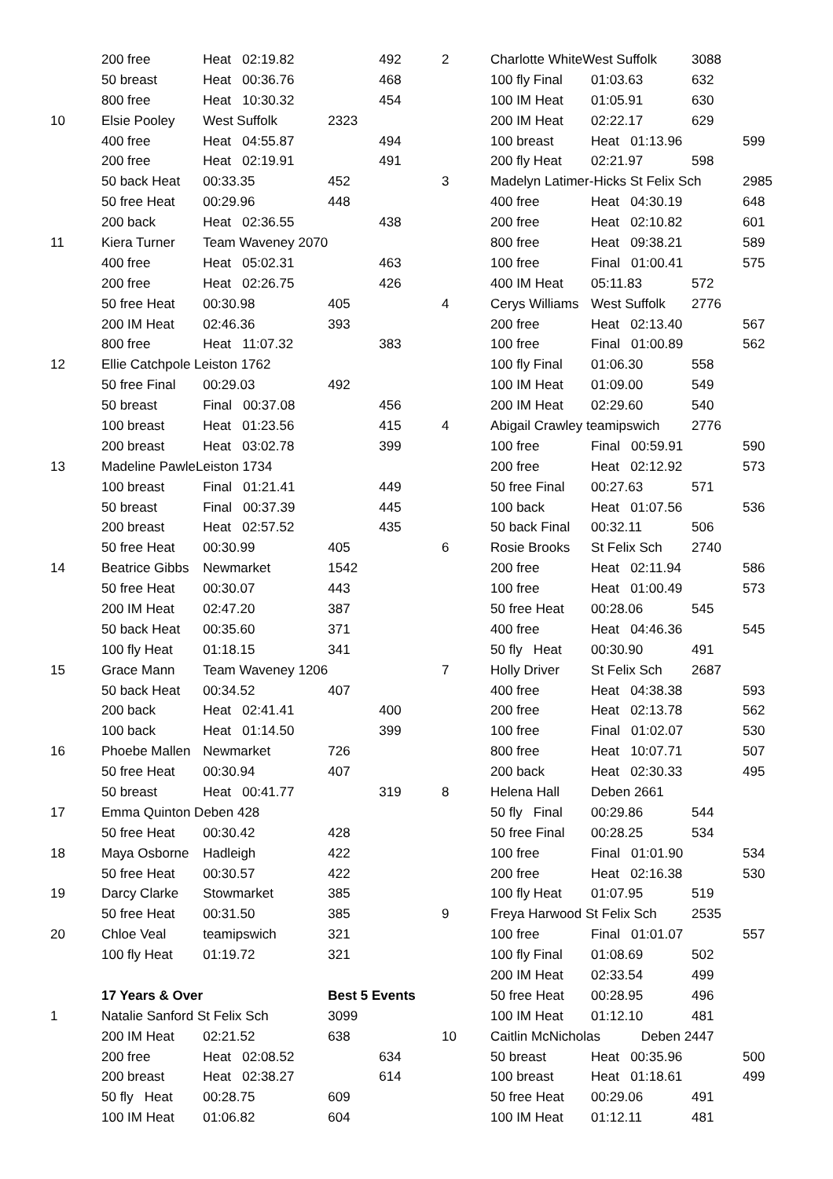| | 200 free | Heat 02:19.82 | | 492 |
| | 50 breast | Heat 00:36.76 | | 468 |
| | 800 free | Heat 10:30.32 | | 454 |
| 10 | Elsie Pooley | West Suffolk | 2323 | |
| | 400 free | Heat 04:55.87 | | 494 |
| | 200 free | Heat 02:19.91 | | 491 |
| | 50 back Heat | 00:33.35 | 452 | |
| | 50 free Heat | 00:29.96 | 448 | |
| | 200 back | Heat 02:36.55 | | 438 |
| 11 | Kiera Turner | Team Waveney 2070 | | |
| | 400 free | Heat 05:02.31 | | 463 |
| | 200 free | Heat 02:26.75 | | 426 |
| | 50 free Heat | 00:30.98 | 405 | |
| | 200 IM Heat | 02:46.36 | 393 | |
| | 800 free | Heat 11:07.32 | | 383 |
| 12 | Ellie Catchpole Leiston 1762 | | | |
| | 50 free Final | 00:29.03 | 492 | |
| | 50 breast | Final 00:37.08 | | 456 |
| | 100 breast | Heat 01:23.56 | | 415 |
| | 200 breast | Heat 03:02.78 | | 399 |
| 13 | Madeline PawleLeiston 1734 | | | |
| | 100 breast | Final 01:21.41 | | 449 |
| | 50 breast | Final 00:37.39 | | 445 |
| | 200 breast | Heat 02:57.52 | | 435 |
| | 50 free Heat | 00:30.99 | 405 | |
| 14 | Beatrice Gibbs | Newmarket | 1542 | |
| | 50 free Heat | 00:30.07 | 443 | |
| | 200 IM Heat | 02:47.20 | 387 | |
| | 50 back Heat | 00:35.60 | 371 | |
| | 100 fly Heat | 01:18.15 | 341 | |
| 15 | Grace Mann | Team Waveney 1206 | | |
| | 50 back Heat | 00:34.52 | 407 | |
| | 200 back | Heat 02:41.41 | | 400 |
| | 100 back | Heat 01:14.50 | | 399 |
| 16 | Phoebe Mallen | Newmarket | 726 | |
| | 50 free Heat | 00:30.94 | 407 | |
| | 50 breast | Heat 00:41.77 | | 319 |
| 17 | Emma Quinton Deben 428 | | | |
| | 50 free Heat | 00:30.42 | 428 | |
| 18 | Maya Osborne | Hadleigh | 422 | |
| | 50 free Heat | 00:30.57 | 422 | |
| 19 | Darcy Clarke | Stowmarket | 385 | |
| | 50 free Heat | 00:31.50 | 385 | |
| 20 | Chloe Veal | teamipswich | 321 | |
| | 100 fly Heat | 01:19.72 | 321 | |
| | 17 Years & Over | | Best 5 Events | |
| 1 | Natalie Sanford St Felix Sch | | 3099 | |
| | 200 IM Heat | 02:21.52 | 638 | |
| | 200 free | Heat 02:08.52 | | 634 |
| | 200 breast | Heat 02:38.27 | | 614 |
| | 50 fly Heat | 00:28.75 | 609 | |
| | 100 IM Heat | 01:06.82 | 604 | |
| 2 | Charlotte WhiteWest Suffolk | | 3088 | |
| | 100 fly Final | 01:03.63 | 632 | |
| | 100 IM Heat | 01:05.91 | 630 | |
| | 200 IM Heat | 02:22.17 | 629 | |
| | 100 breast | Heat 01:13.96 | | 599 |
| | 200 fly Heat | 02:21.97 | 598 | |
| 3 | Madelyn Latimer-Hicks St Felix Sch | | | 2985 |
| | 400 free | Heat 04:30.19 | | 648 |
| | 200 free | Heat 02:10.82 | | 601 |
| | 800 free | Heat 09:38.21 | | 589 |
| | 100 free | Final 01:00.41 | | 575 |
| | 400 IM Heat | 05:11.83 | 572 | |
| 4 | Cerys Williams | West Suffolk | 2776 | |
| | 200 free | Heat 02:13.40 | | 567 |
| | 100 free | Final 01:00.89 | | 562 |
| | 100 fly Final | 01:06.30 | 558 | |
| | 100 IM Heat | 01:09.00 | 549 | |
| | 200 IM Heat | 02:29.60 | 540 | |
| 4 | Abigail Crawley teamipswich | | 2776 | |
| | 100 free | Final 00:59.91 | | 590 |
| | 200 free | Heat 02:12.92 | | 573 |
| | 50 free Final | 00:27.63 | 571 | |
| | 100 back | Heat 01:07.56 | | 536 |
| | 50 back Final | 00:32.11 | 506 | |
| 6 | Rosie Brooks | St Felix Sch | 2740 | |
| | 200 free | Heat 02:11.94 | | 586 |
| | 100 free | Heat 01:00.49 | | 573 |
| | 50 free Heat | 00:28.06 | 545 | |
| | 400 free | Heat 04:46.36 | | 545 |
| | 50 fly Heat | 00:30.90 | 491 | |
| 7 | Holly Driver | St Felix Sch | 2687 | |
| | 400 free | Heat 04:38.38 | | 593 |
| | 200 free | Heat 02:13.78 | | 562 |
| | 100 free | Final 01:02.07 | | 530 |
| | 800 free | Heat 10:07.71 | | 507 |
| | 200 back | Heat 02:30.33 | | 495 |
| 8 | Helena Hall | Deben 2661 | | |
| | 50 fly Final | 00:29.86 | 544 | |
| | 50 free Final | 00:28.25 | 534 | |
| | 100 free | Final 01:01.90 | | 534 |
| | 200 free | Heat 02:16.38 | | 530 |
| | 100 fly Heat | 01:07.95 | 519 | |
| 9 | Freya Harwood St Felix Sch | | 2535 | |
| | 100 free | Final 01:01.07 | | 557 |
| | 100 fly Final | 01:08.69 | 502 | |
| | 200 IM Heat | 02:33.54 | 499 | |
| | 50 free Heat | 00:28.95 | 496 | |
| | 100 IM Heat | 01:12.10 | 481 | |
| 10 | Caitlin McNicholas Deben 2447 | | | |
| | 50 breast | Heat 00:35.96 | | 500 |
| | 100 breast | Heat 01:18.61 | | 499 |
| | 50 free Heat | 00:29.06 | 491 | |
| | 100 IM Heat | 01:12.11 | 481 | |